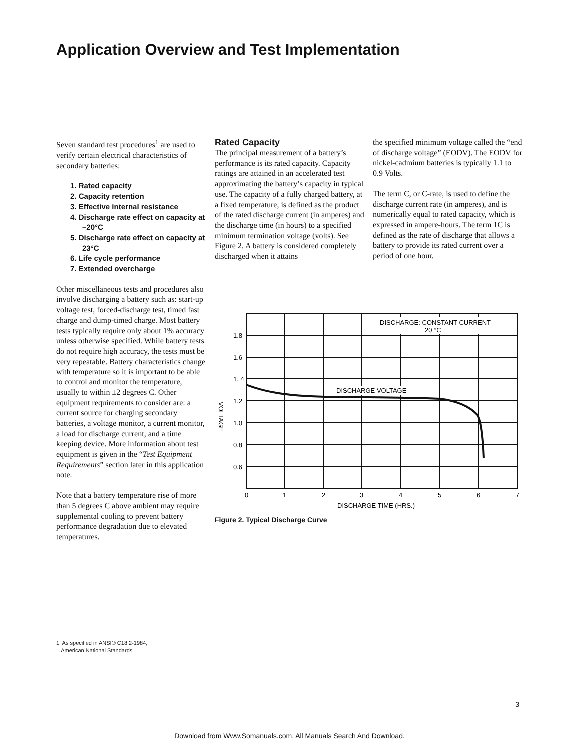Application Overview and Test Implementation
Seven standard test procedures<sup>1</sup> are used to verify certain electrical characteristics of secondary batteries:
1. Rated capacity
2. Capacity retention
3. Effective internal resistance
4. Discharge rate effect on capacity at –20°C
5. Discharge rate effect on capacity at 23°C
6. Life cycle performance
7. Extended overcharge
Other miscellaneous tests and procedures also involve discharging a battery such as: start-up voltage test, forced-discharge test, timed fast charge and dump-timed charge. Most battery tests typically require only about 1% accuracy unless otherwise specified. While battery tests do not require high accuracy, the tests must be very repeatable. Battery characteristics change with temperature so it is important to be able to control and monitor the temperature, usually to within ±2 degrees C. Other equipment requirements to consider are: a current source for charging secondary batteries, a voltage monitor, a current monitor, a load for discharge current, and a time keeping device. More information about test equipment is given in the “Test Equipment Requirements” section later in this application note.
Note that a battery temperature rise of more than 5 degrees C above ambient may require supplemental cooling to prevent battery performance degradation due to elevated temperatures.
Rated Capacity
The principal measurement of a battery’s performance is its rated capacity. Capacity ratings are attained in an accelerated test approximating the battery’s capacity in typical use. The capacity of a fully charged battery, at a fixed temperature, is defined as the product of the rated discharge current (in amperes) and the discharge time (in hours) to a specified minimum termination voltage (volts). See Figure 2. A battery is considered completely discharged when it attains
the specified minimum voltage called the “end of discharge voltage” (EODV). The EODV for nickel-cadmium batteries is typically 1.1 to 0.9 Volts.
The term C, or C-rate, is used to define the discharge current rate (in amperes), and is numerically equal to rated capacity, which is expressed in ampere-hours. The term 1C is defined as the rate of discharge that allows a battery to provide its rated current over a period of one hour.
DISCHARGE: CONSTANT CURRENT
20 °C
DISCHARGE VOLTAGE
1.8
1.6
1. 4
1.2
1.0
0.8
0.6
VOLTAGE
0
1
2
3
4
5
6
7
DISCHARGE TIME (HRS.)
Figure 2. Typical Discharge Curve
1. As specified in ANSI® C18.2-1984,
American National Standards
3
Download from Www.Somanuals.com. All Manuals Search And Download.